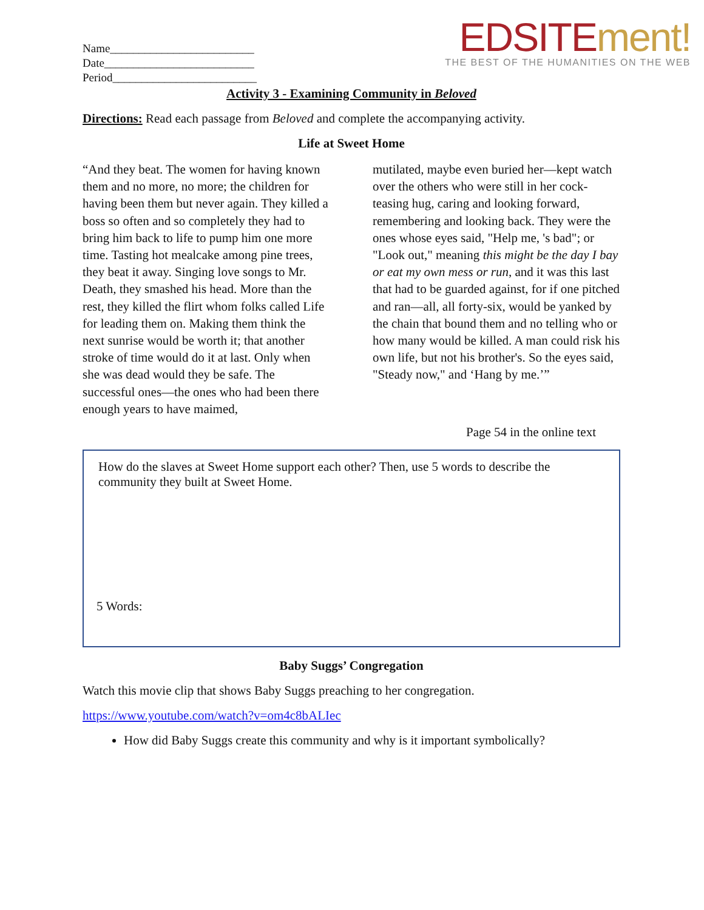Name_________________________
Date__________________________
Period_________________________
EDSITEment!
THE BEST OF THE HUMANITIES ON THE WEB
Activity 3 - Examining Community in Beloved
Directions: Read each passage from Beloved and complete the accompanying activity.
Life at Sweet Home
“And they beat. The women for having known them and no more, no more; the children for having been them but never again. They killed a boss so often and so completely they had to bring him back to life to pump him one more time. Tasting hot mealcake among pine trees, they beat it away. Singing love songs to Mr. Death, they smashed his head. More than the rest, they killed the flirt whom folks called Life for leading them on. Making them think the next sunrise would be worth it; that another stroke of time would do it at last. Only when she was dead would they be safe. The successful ones—the ones who had been there enough years to have maimed,
mutilated, maybe even buried her—kept watch over the others who were still in her cock-teasing hug, caring and looking forward, remembering and looking back. They were the ones whose eyes said, "Help me, 's bad"; or "Look out," meaning this might be the day I bay or eat my own mess or run, and it was this last that had to be guarded against, for if one pitched and ran—all, all forty-six, would be yanked by the chain that bound them and no telling who or how many would be killed. A man could risk his own life, but not his brother's. So the eyes said, "Steady now," and ‘Hang by me.’”
Page 54 in the online text
How do the slaves at Sweet Home support each other? Then, use 5 words to describe the community they built at Sweet Home.
5 Words:
Baby Suggs’ Congregation
Watch this movie clip that shows Baby Suggs preaching to her congregation.
https://www.youtube.com/watch?v=om4c8bALIec
How did Baby Suggs create this community and why is it important symbolically?